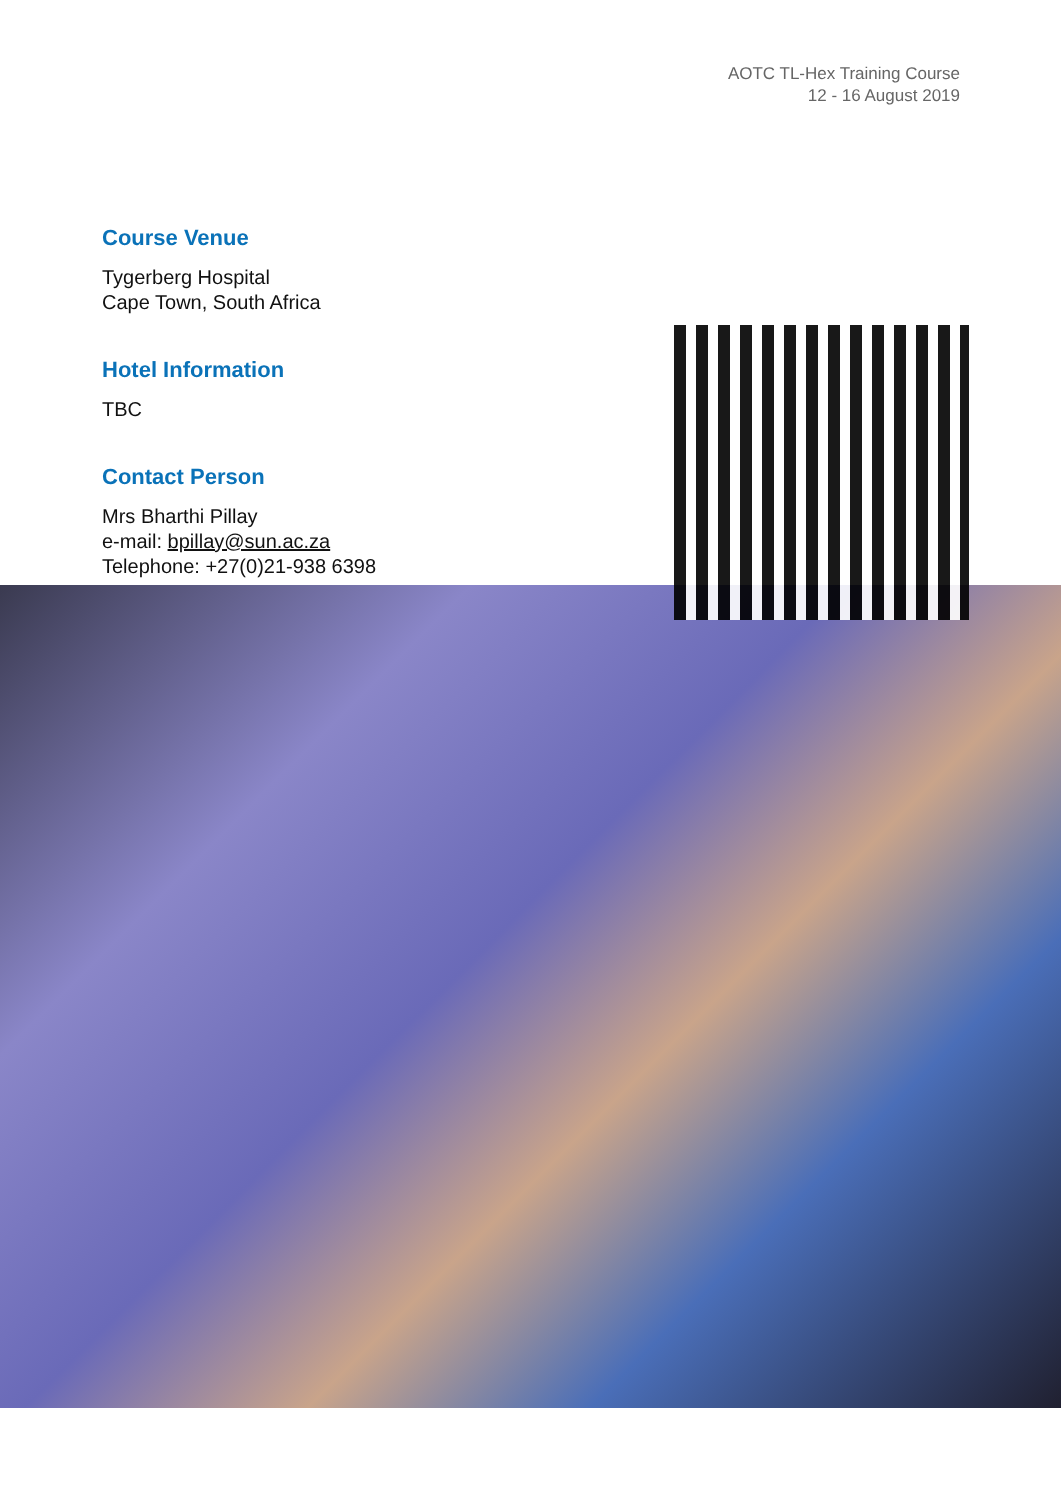AOTC TL-Hex Training Course
12 - 16 August 2019
Course Venue
Tygerberg Hospital
Cape Town, South Africa
Hotel Information
TBC
Contact Person
Mrs Bharthi Pillay
e-mail: bpillay@sun.ac.za
Telephone: +27(0)21-938 6398